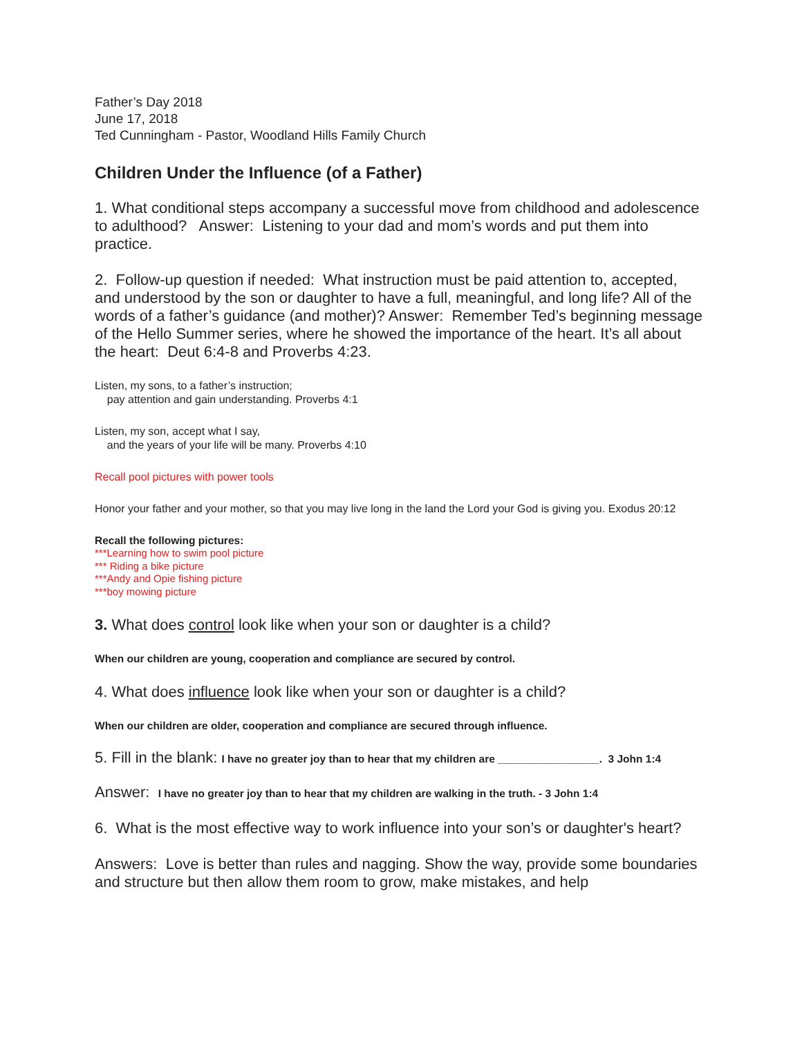Father’s Day 2018
June 17, 2018
Ted Cunningham - Pastor, Woodland Hills Family Church
Children Under the Influence (of a Father)
1. What conditional steps accompany a successful move from childhood and adolescence to adulthood? Answer: Listening to your dad and mom’s words and put them into practice.
2. Follow-up question if needed: What instruction must be paid attention to, accepted, and understood by the son or daughter to have a full, meaningful, and long life? All of the words of a father’s guidance (and mother)? Answer: Remember Ted’s beginning message of the Hello Summer series, where he showed the importance of the heart. It’s all about the heart: Deut 6:4-8 and Proverbs 4:23.
Listen, my sons, to a father’s instruction;
pay attention and gain understanding. Proverbs 4:1
Listen, my son, accept what I say,
and the years of your life will be many. Proverbs 4:10
Recall pool pictures with power tools
Honor your father and your mother, so that you may live long in the land the Lord your God is giving you. Exodus 20:12
Recall the following pictures:
***Learning how to swim pool picture
*** Riding a bike picture
***Andy and Opie fishing picture
***boy mowing picture
3. What does control look like when your son or daughter is a child?
When our children are young, cooperation and compliance are secured by control.
4. What does influence look like when your son or daughter is a child?
When our children are older, cooperation and compliance are secured through influence.
5. Fill in the blank: I have no greater joy than to hear that my children are _________________. 3 John 1:4
Answer: I have no greater joy than to hear that my children are walking in the truth. - 3 John 1:4
6. What is the most effective way to work influence into your son’s or daughter's heart?
Answers: Love is better than rules and nagging. Show the way, provide some boundaries and structure but then allow them room to grow, make mistakes, and help